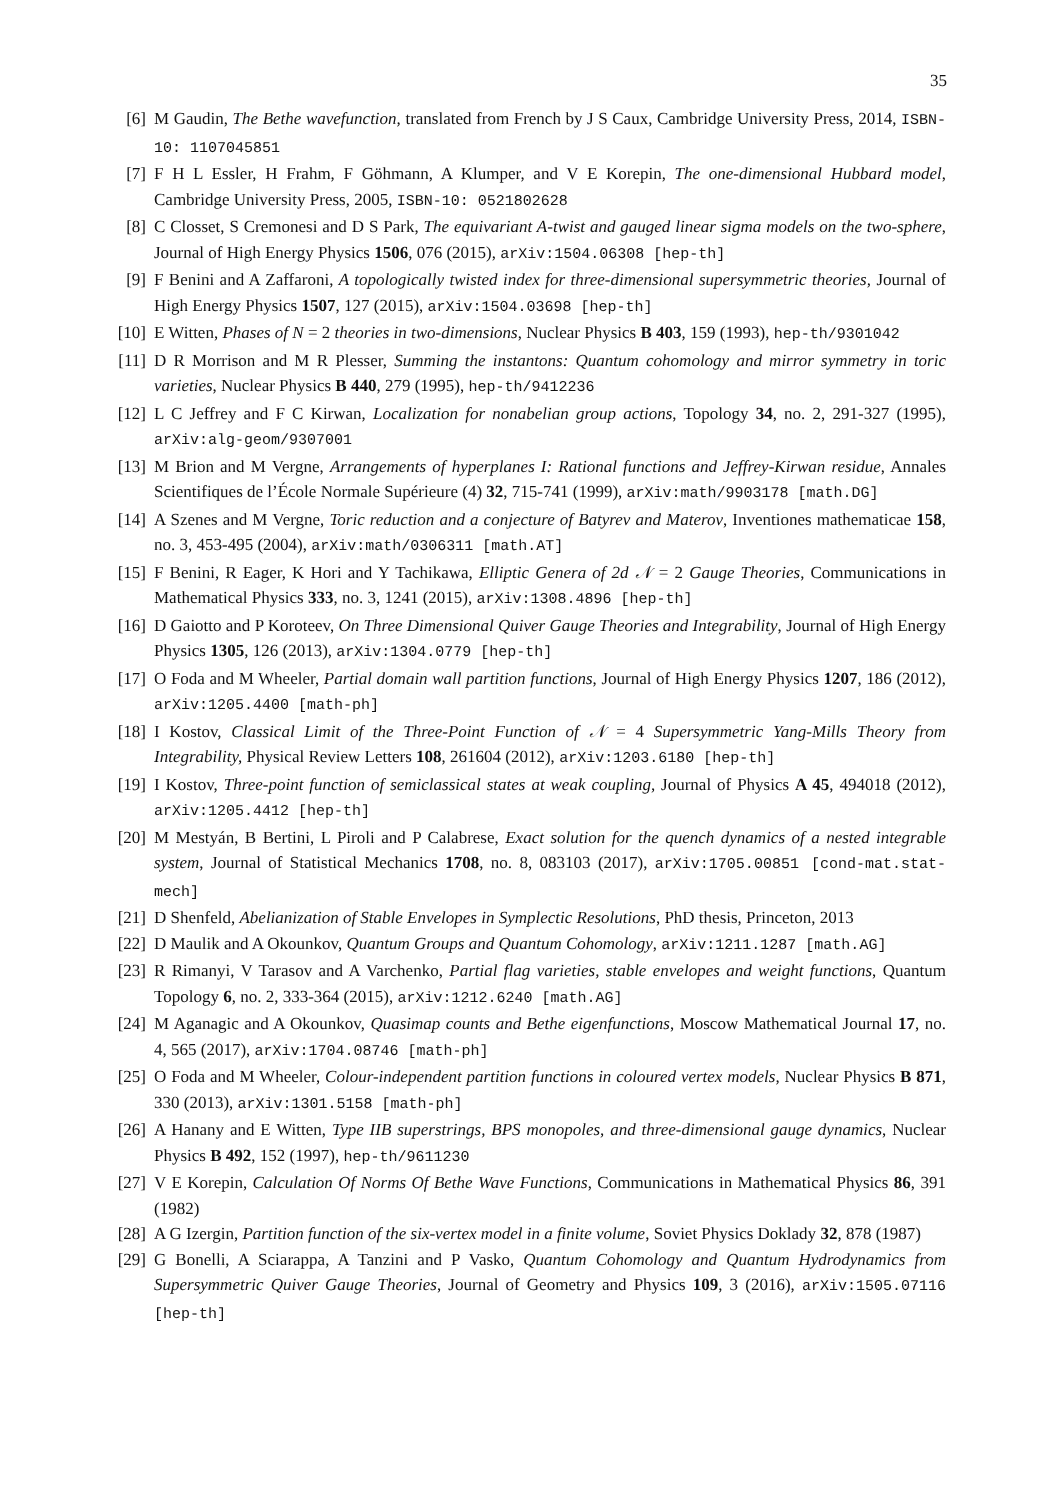35
[6] M Gaudin, The Bethe wavefunction, translated from French by J S Caux, Cambridge University Press, 2014, ISBN-10: 1107045851
[7] F H L Essler, H Frahm, F Göhmann, A Klumper, and V E Korepin, The one-dimensional Hubbard model, Cambridge University Press, 2005, ISBN-10: 0521802628
[8] C Closset, S Cremonesi and D S Park, The equivariant A-twist and gauged linear sigma models on the two-sphere, Journal of High Energy Physics 1506, 076 (2015), arXiv:1504.06308 [hep-th]
[9] F Benini and A Zaffaroni, A topologically twisted index for three-dimensional supersymmetric theories, Journal of High Energy Physics 1507, 127 (2015), arXiv:1504.03698 [hep-th]
[10]
E Witten, Phases of N = 2 theories in two-dimensions, Nuclear Physics B 403, 159 (1993), hep-th/9301042
[11]
D R Morrison and M R Plesser, Summing the instantons: Quantum cohomology and mirror symmetry in toric varieties, Nuclear Physics B 440, 279 (1995), hep-th/9412236
[12]
L C Jeffrey and F C Kirwan, Localization for nonabelian group actions, Topology 34, no. 2, 291-327 (1995), arXiv:alg-geom/9307001
[13]
M Brion and M Vergne, Arrangements of hyperplanes I: Rational functions and Jeffrey-Kirwan residue, Annales Scientifiques de l’École Normale Supérieure (4) 32, 715-741 (1999), arXiv:math/9903178 [math.DG]
[14]
A Szenes and M Vergne, Toric reduction and a conjecture of Batyrev and Materov, Inventiones mathematicae 158, no. 3, 453-495 (2004), arXiv:math/0306311 [math.AT]
[15]
F Benini, R Eager, K Hori and Y Tachikawa, Elliptic Genera of 2d 𝒩 = 2 Gauge Theories, Communications in Mathematical Physics 333, no. 3, 1241 (2015), arXiv:1308.4896 [hep-th]
[16]
D Gaiotto and P Koroteev, On Three Dimensional Quiver Gauge Theories and Integrability, Journal of High Energy Physics 1305, 126 (2013), arXiv:1304.0779 [hep-th]
[17]
O Foda and M Wheeler, Partial domain wall partition functions, Journal of High Energy Physics 1207, 186 (2012), arXiv:1205.4400 [math-ph]
[18]
I Kostov, Classical Limit of the Three-Point Function of 𝒩 = 4 Supersymmetric Yang-Mills Theory from Integrability, Physical Review Letters 108, 261604 (2012), arXiv:1203.6180 [hep-th]
[19]
I Kostov, Three-point function of semiclassical states at weak coupling, Journal of Physics A 45, 494018 (2012), arXiv:1205.4412 [hep-th]
[20]
M Mestyán, B Bertini, L Piroli and P Calabrese, Exact solution for the quench dynamics of a nested integrable system, Journal of Statistical Mechanics 1708, no. 8, 083103 (2017), arXiv:1705.00851 [cond-mat.stat-mech]
[21]
D Shenfeld, Abelianization of Stable Envelopes in Symplectic Resolutions, PhD thesis, Princeton, 2013
[22]
D Maulik and A Okounkov, Quantum Groups and Quantum Cohomology, arXiv:1211.1287 [math.AG]
[23]
R Rimanyi, V Tarasov and A Varchenko, Partial flag varieties, stable envelopes and weight functions, Quantum Topology 6, no. 2, 333-364 (2015), arXiv:1212.6240 [math.AG]
[24]
M Aganagic and A Okounkov, Quasimap counts and Bethe eigenfunctions, Moscow Mathematical Journal 17, no. 4, 565 (2017), arXiv:1704.08746 [math-ph]
[25]
O Foda and M Wheeler, Colour-independent partition functions in coloured vertex models, Nuclear Physics B 871, 330 (2013), arXiv:1301.5158 [math-ph]
[26]
A Hanany and E Witten, Type IIB superstrings, BPS monopoles, and three-dimensional gauge dynamics, Nuclear Physics B 492, 152 (1997), hep-th/9611230
[27]
V E Korepin, Calculation Of Norms Of Bethe Wave Functions, Communications in Mathematical Physics 86, 391 (1982)
[28]
A G Izergin, Partition function of the six-vertex model in a finite volume, Soviet Physics Doklady 32, 878 (1987)
[29]
G Bonelli, A Sciarappa, A Tanzini and P Vasko, Quantum Cohomology and Quantum Hydrodynamics from Supersymmetric Quiver Gauge Theories, Journal of Geometry and Physics 109, 3 (2016), arXiv:1505.07116 [hep-th]